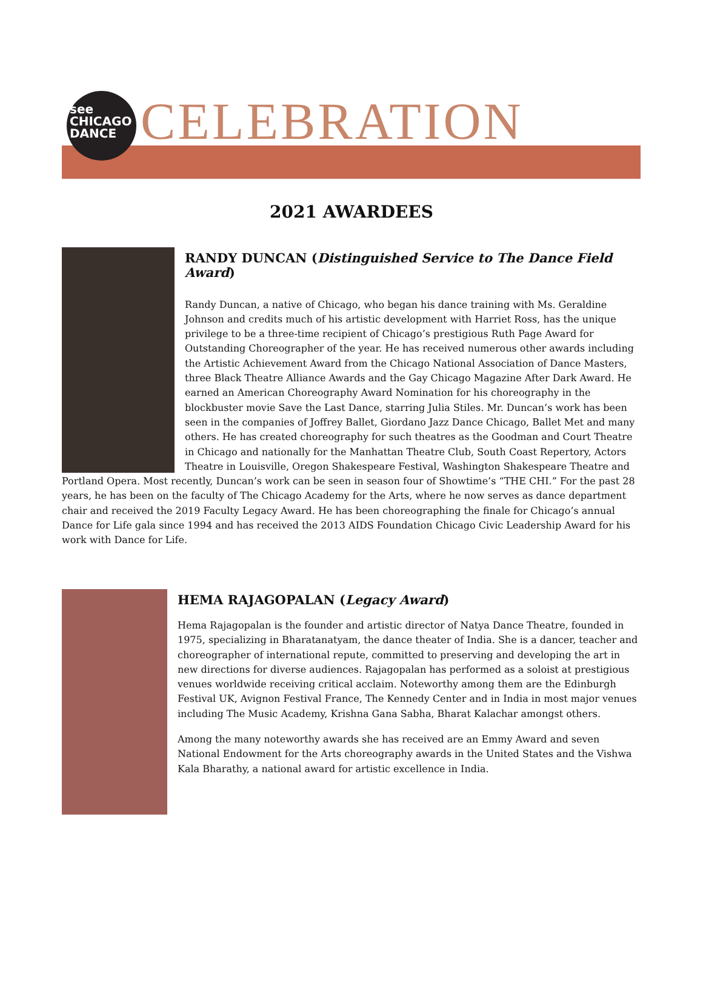see
CHICAGO
DANCE
CELEBRATION
2021 AWARDEES
RANDY DUNCAN (Distinguished Service to The Dance Field Award)
Randy Duncan, a native of Chicago, who began his dance training with Ms. Geraldine Johnson and credits much of his artistic development with Harriet Ross, has the unique privilege to be a three-time recipient of Chicago’s prestigious Ruth Page Award for Outstanding Choreographer of the year. He has received numerous other awards including the Artistic Achievement Award from the Chicago National Association of Dance Masters, three Black Theatre Alliance Awards and the Gay Chicago Magazine After Dark Award. He earned an American Choreography Award Nomination for his choreography in the blockbuster movie Save the Last Dance, starring Julia Stiles. Mr. Duncan’s work has been seen in the companies of Joffrey Ballet, Giordano Jazz Dance Chicago, Ballet Met and many others. He has created choreography for such theatres as the Goodman and Court Theatre in Chicago and nationally for the Manhattan Theatre Club, South Coast Repertory, Actors Theatre in Louisville, Oregon Shakespeare Festival, Washington Shakespeare Theatre and Portland Opera. Most recently, Duncan’s work can be seen in season four of Showtime’s “THE CHI.” For the past 28 years, he has been on the faculty of The Chicago Academy for the Arts, where he now serves as dance department chair and received the 2019 Faculty Legacy Award. He has been choreographing the finale for Chicago’s annual Dance for Life gala since 1994 and has received the 2013 AIDS Foundation Chicago Civic Leadership Award for his work with Dance for Life.
HEMA RAJAGOPALAN (Legacy Award)
Hema Rajagopalan is the founder and artistic director of Natya Dance Theatre, founded in 1975, specializing in Bharatanatyam, the dance theater of India. She is a dancer, teacher and choreographer of international repute, committed to preserving and developing the art in new directions for diverse audiences. Rajagopalan has performed as a soloist at prestigious venues worldwide receiving critical acclaim. Noteworthy among them are the Edinburgh Festival UK, Avignon Festival France, The Kennedy Center and in India in most major venues including The Music Academy, Krishna Gana Sabha, Bharat Kalachar amongst others.
Among the many noteworthy awards she has received are an Emmy Award and seven National Endowment for the Arts choreography awards in the United States and the Vishwa Kala Bharathy, a national award for artistic excellence in India.